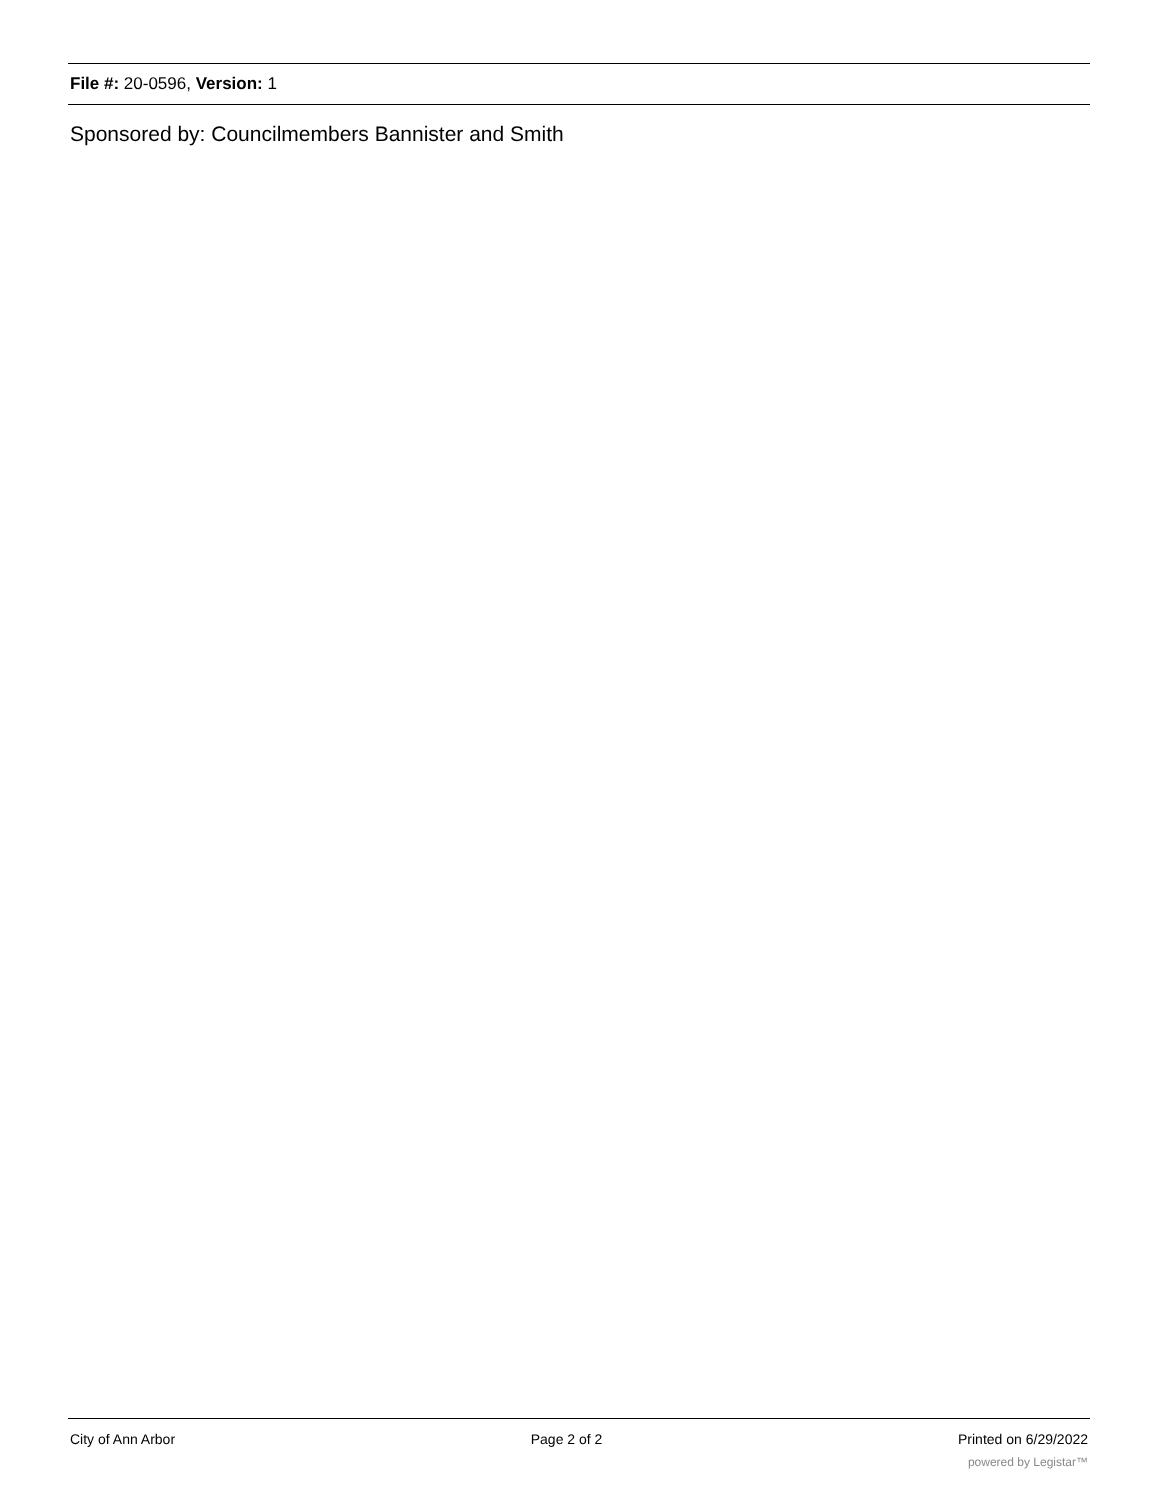File #: 20-0596, Version: 1
Sponsored by: Councilmembers Bannister and Smith
City of Ann Arbor Page 2 of 2 Printed on 6/29/2022
powered by Legistar™